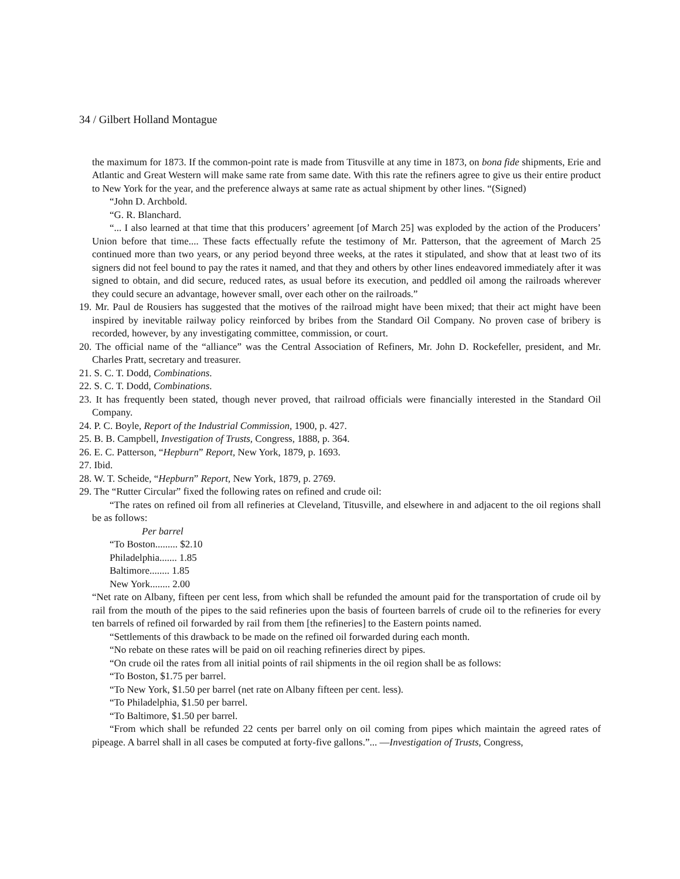34 / Gilbert Holland Montague
the maximum for 1873. If the common-point rate is made from Titusville at any time in 1873, on bona fide shipments, Erie and Atlantic and Great Western will make same rate from same date. With this rate the refiners agree to give us their entire product to New York for the year, and the preference always at same rate as actual shipment by other lines. “(Signed)
“John D. Archbold.
“G. R. Blanchard.
“... I also learned at that time that this producers’ agreement [of March 25] was exploded by the action of the Producers’ Union before that time.... These facts effectually refute the testimony of Mr. Patterson, that the agreement of March 25 continued more than two years, or any period beyond three weeks, at the rates it stipulated, and show that at least two of its signers did not feel bound to pay the rates it named, and that they and others by other lines endeavored immediately after it was signed to obtain, and did secure, reduced rates, as usual before its execution, and peddled oil among the railroads wherever they could secure an advantage, however small, over each other on the railroads.”
19. Mr. Paul de Rousiers has suggested that the motives of the railroad might have been mixed; that their act might have been inspired by inevitable railway policy reinforced by bribes from the Standard Oil Company. No proven case of bribery is recorded, however, by any investigating committee, commission, or court.
20. The official name of the “alliance” was the Central Association of Refiners, Mr. John D. Rockefeller, president, and Mr. Charles Pratt, secretary and treasurer.
21. S. C. T. Dodd, Combinations.
22. S. C. T. Dodd, Combinations.
23. It has frequently been stated, though never proved, that railroad officials were financially interested in the Standard Oil Company.
24. P. C. Boyle, Report of the Industrial Commission, 1900, p. 427.
25. B. B. Campbell, Investigation of Trusts, Congress, 1888, p. 364.
26. E. C. Patterson, “Hepburn” Report, New York, 1879, p. 1693.
27. Ibid.
28. W. T. Scheide, “Hepburn” Report, New York, 1879, p. 2769.
29. The “Rutter Circular” fixed the following rates on refined and crude oil:
“The rates on refined oil from all refineries at Cleveland, Titusville, and elsewhere in and adjacent to the oil regions shall be as follows:
Per barrel
“To Boston......... $2.10
Philadelphia....... 1.85
Baltimore........ 1.85
New York........ 2.00
“Net rate on Albany, fifteen per cent less, from which shall be refunded the amount paid for the transportation of crude oil by rail from the mouth of the pipes to the said refineries upon the basis of fourteen barrels of crude oil to the refineries for every ten barrels of refined oil forwarded by rail from them [the refineries] to the Eastern points named.
“Settlements of this drawback to be made on the refined oil forwarded during each month.
“No rebate on these rates will be paid on oil reaching refineries direct by pipes.
“On crude oil the rates from all initial points of rail shipments in the oil region shall be as follows:
“To Boston, $1.75 per barrel.
“To New York, $1.50 per barrel (net rate on Albany fifteen per cent. less).
“To Philadelphia, $1.50 per barrel.
“To Baltimore, $1.50 per barrel.
“From which shall be refunded 22 cents per barrel only on oil coming from pipes which maintain the agreed rates of pipeage. A barrel shall in all cases be computed at forty-five gallons.”... —Investigation of Trusts, Congress,